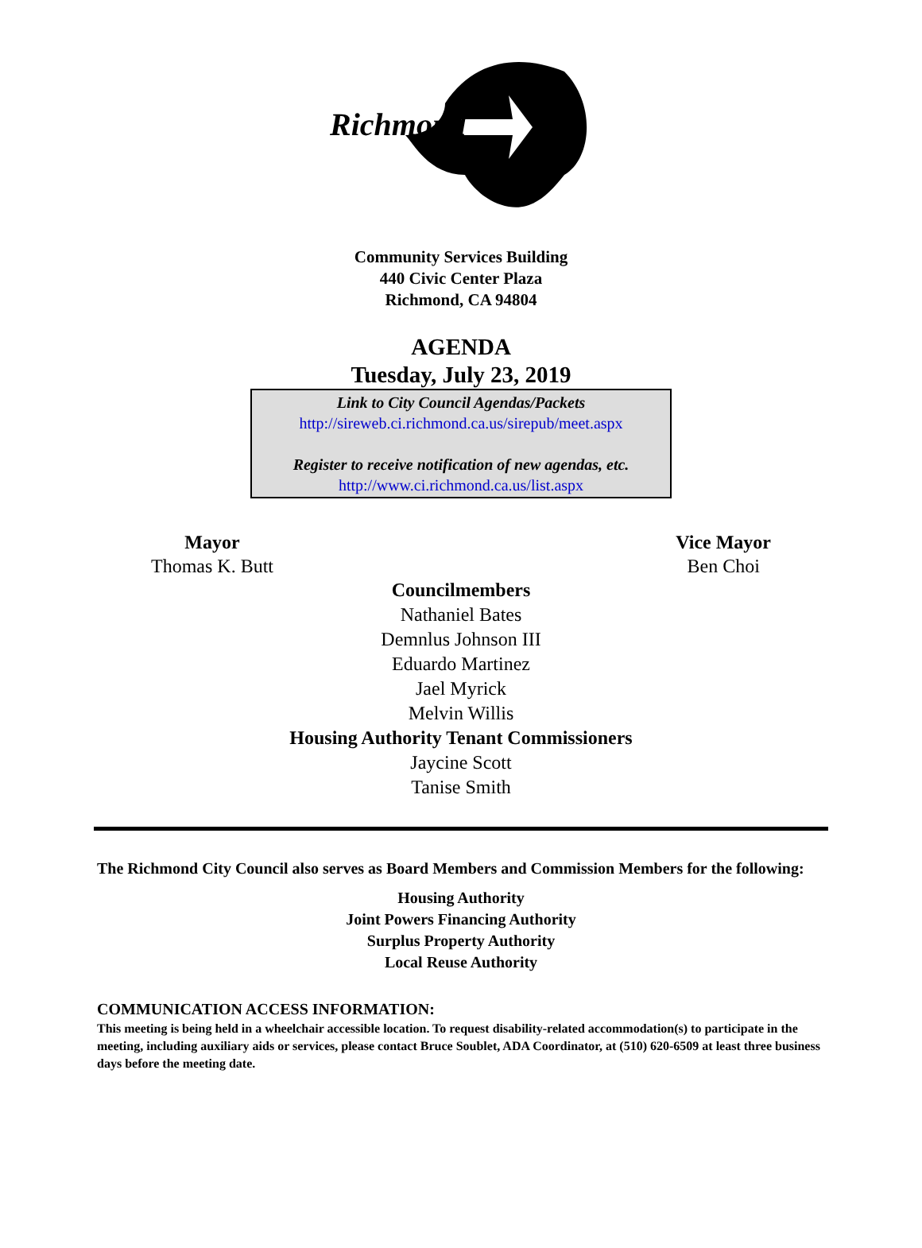Richmond
Community Services Building
440 Civic Center Plaza
Richmond, CA 94804
AGENDA
Tuesday, July 23, 2019
Link to City Council Agendas/Packets
http://sireweb.ci.richmond.ca.us/sirepub/meet.aspx
Register to receive notification of new agendas, etc.
http://www.ci.richmond.ca.us/list.aspx
Mayor
Thomas K. Butt
Vice Mayor
Ben Choi
Councilmembers
Nathaniel Bates
Demnlus Johnson III
Eduardo Martinez
Jael Myrick
Melvin Willis
Housing Authority Tenant Commissioners
Jaycine Scott
Tanise Smith
The Richmond City Council also serves as Board Members and Commission Members for the following:
Housing Authority
Joint Powers Financing Authority
Surplus Property Authority
Local Reuse Authority
COMMUNICATION ACCESS INFORMATION:
This meeting is being held in a wheelchair accessible location. To request disability-related accommodation(s) to participate in the meeting, including auxiliary aids or services, please contact Bruce Soublet, ADA Coordinator, at (510) 620-6509 at least three business days before the meeting date.